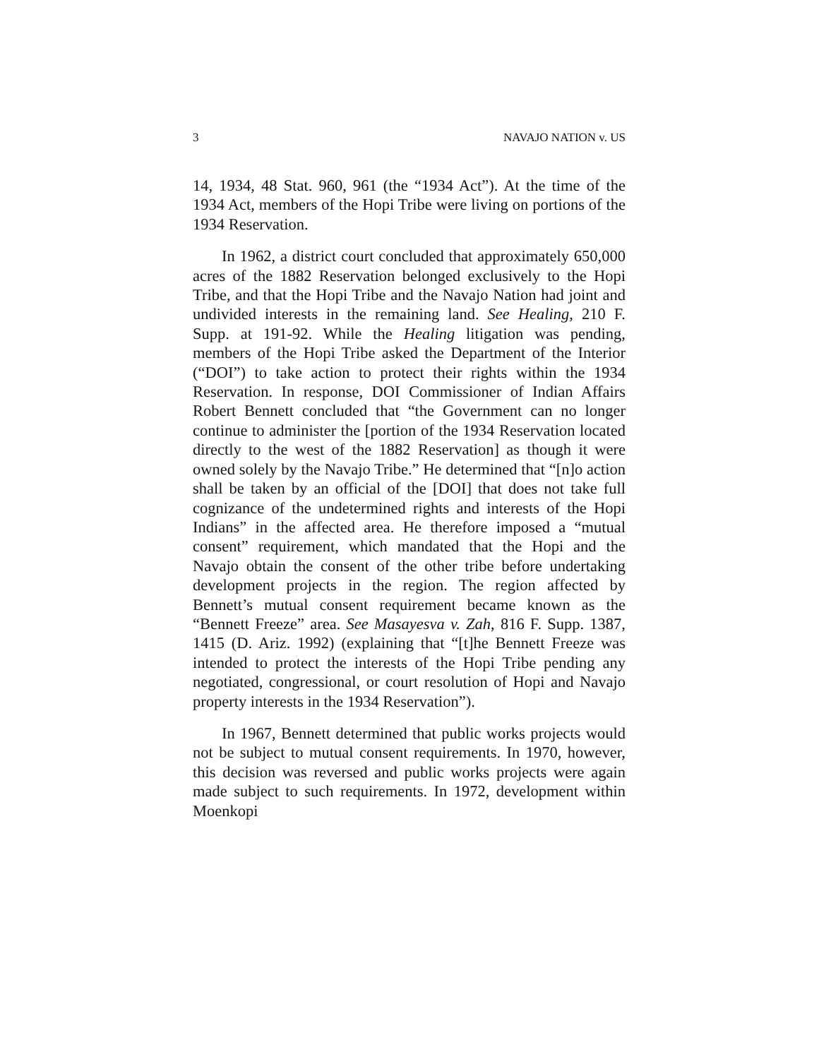3 NAVAJO NATION v. US
14, 1934, 48 Stat. 960, 961 (the “1934 Act”). At the time of the 1934 Act, members of the Hopi Tribe were living on portions of the 1934 Reservation.
In 1962, a district court concluded that approximately 650,000 acres of the 1882 Reservation belonged exclusively to the Hopi Tribe, and that the Hopi Tribe and the Navajo Nation had joint and undivided interests in the remaining land. See Healing, 210 F. Supp. at 191-92. While the Healing litigation was pending, members of the Hopi Tribe asked the Department of the Interior (“DOI”) to take action to protect their rights within the 1934 Reservation. In response, DOI Commissioner of Indian Affairs Robert Bennett concluded that “the Government can no longer continue to administer the [portion of the 1934 Reservation located directly to the west of the 1882 Reservation] as though it were owned solely by the Navajo Tribe.” He determined that “[n]o action shall be taken by an official of the [DOI] that does not take full cognizance of the undetermined rights and interests of the Hopi Indians” in the affected area. He therefore imposed a “mutual consent” requirement, which mandated that the Hopi and the Navajo obtain the consent of the other tribe before undertaking development projects in the region. The region affected by Bennett’s mutual consent requirement became known as the “Bennett Freeze” area. See Masayesva v. Zah, 816 F. Supp. 1387, 1415 (D. Ariz. 1992) (explaining that “[t]he Bennett Freeze was intended to protect the interests of the Hopi Tribe pending any negotiated, congressional, or court resolution of Hopi and Navajo property interests in the 1934 Reservation”).
In 1967, Bennett determined that public works projects would not be subject to mutual consent requirements. In 1970, however, this decision was reversed and public works projects were again made subject to such requirements. In 1972, development within Moenkopi